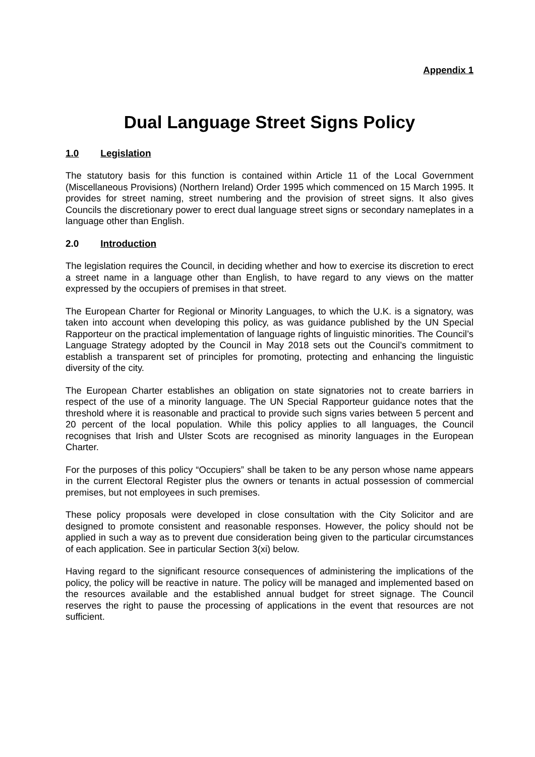Appendix 1
Dual Language Street Signs Policy
1.0 Legislation
The statutory basis for this function is contained within Article 11 of the Local Government (Miscellaneous Provisions) (Northern Ireland) Order 1995 which commenced on 15 March 1995. It provides for street naming, street numbering and the provision of street signs. It also gives Councils the discretionary power to erect dual language street signs or secondary nameplates in a language other than English.
2.0 Introduction
The legislation requires the Council, in deciding whether and how to exercise its discretion to erect a street name in a language other than English, to have regard to any views on the matter expressed by the occupiers of premises in that street.
The European Charter for Regional or Minority Languages, to which the U.K. is a signatory, was taken into account when developing this policy, as was guidance published by the UN Special Rapporteur on the practical implementation of language rights of linguistic minorities. The Council’s Language Strategy adopted by the Council in May 2018 sets out the Council’s commitment to establish a transparent set of principles for promoting, protecting and enhancing the linguistic diversity of the city.
The European Charter establishes an obligation on state signatories not to create barriers in respect of the use of a minority language. The UN Special Rapporteur guidance notes that the threshold where it is reasonable and practical to provide such signs varies between 5 percent and 20 percent of the local population. While this policy applies to all languages, the Council recognises that Irish and Ulster Scots are recognised as minority languages in the European Charter.
For the purposes of this policy “Occupiers” shall be taken to be any person whose name appears in the current Electoral Register plus the owners or tenants in actual possession of commercial premises, but not employees in such premises.
These policy proposals were developed in close consultation with the City Solicitor and are designed to promote consistent and reasonable responses. However, the policy should not be applied in such a way as to prevent due consideration being given to the particular circumstances of each application. See in particular Section 3(xi) below.
Having regard to the significant resource consequences of administering the implications of the policy, the policy will be reactive in nature. The policy will be managed and implemented based on the resources available and the established annual budget for street signage. The Council reserves the right to pause the processing of applications in the event that resources are not sufficient.